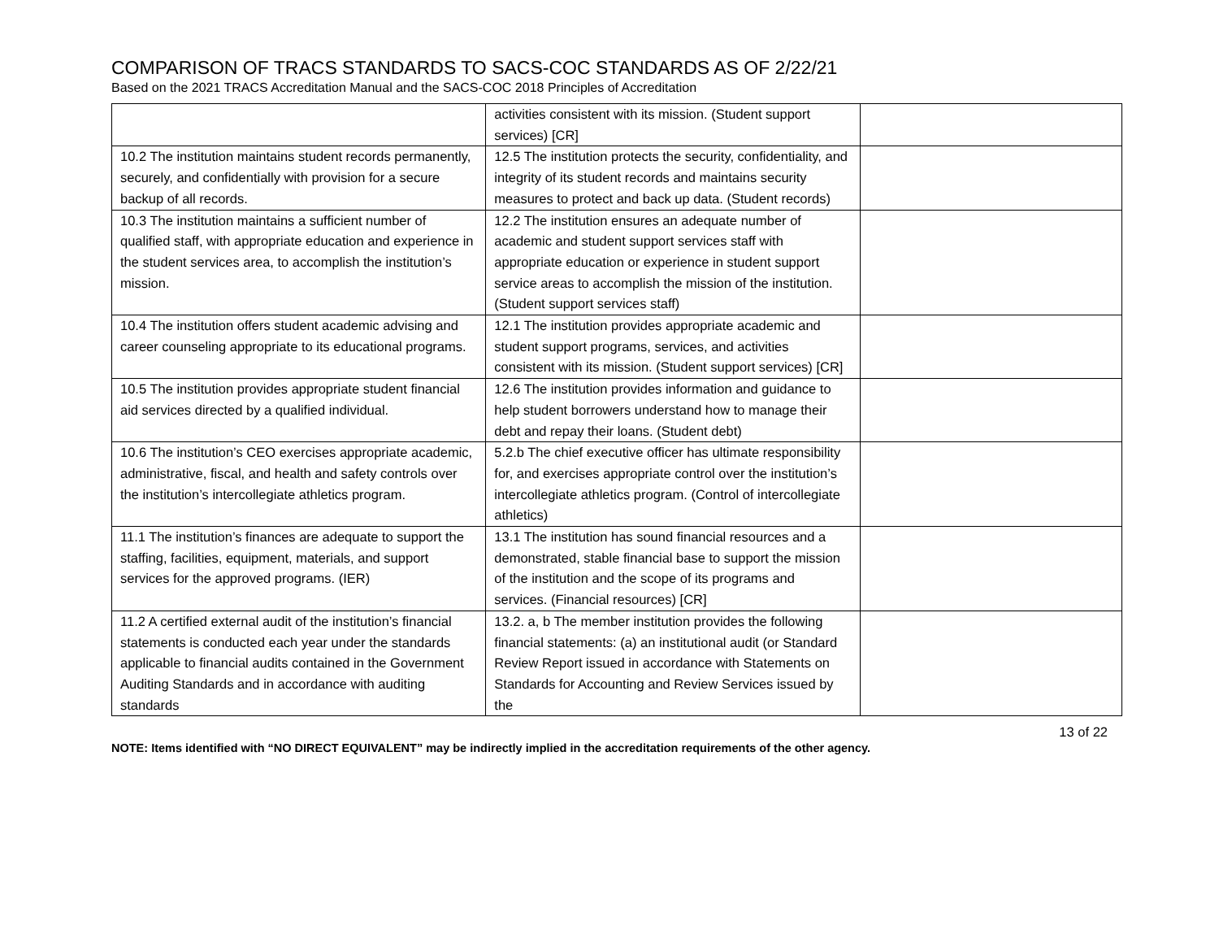COMPARISON OF TRACS STANDARDS TO SACS-COC STANDARDS AS OF 2/22/21
Based on the 2021 TRACS Accreditation Manual and the SACS-COC 2018 Principles of Accreditation
| | activities consistent with its mission. (Student support services) [CR] | |
| 10.2 The institution maintains student records permanently, securely, and confidentially with provision for a secure backup of all records. | 12.5 The institution protects the security, confidentiality, and integrity of its student records and maintains security measures to protect and back up data. (Student records) | |
| 10.3 The institution maintains a sufficient number of qualified staff, with appropriate education and experience in the student services area, to accomplish the institution’s mission. | 12.2 The institution ensures an adequate number of academic and student support services staff with appropriate education or experience in student support service areas to accomplish the mission of the institution. (Student support services staff) | |
| 10.4 The institution offers student academic advising and career counseling appropriate to its educational programs. | 12.1 The institution provides appropriate academic and student support programs, services, and activities consistent with its mission. (Student support services) [CR] | |
| 10.5 The institution provides appropriate student financial aid services directed by a qualified individual. | 12.6 The institution provides information and guidance to help student borrowers understand how to manage their debt and repay their loans. (Student debt) | |
| 10.6 The institution’s CEO exercises appropriate academic, administrative, fiscal, and health and safety controls over the institution’s intercollegiate athletics program. | 5.2.b The chief executive officer has ultimate responsibility for, and exercises appropriate control over the institution’s intercollegiate athletics program. (Control of intercollegiate athletics) | |
| 11.1 The institution’s finances are adequate to support the staffing, facilities, equipment, materials, and support services for the approved programs. (IER) | 13.1 The institution has sound financial resources and a demonstrated, stable financial base to support the mission of the institution and the scope of its programs and services. (Financial resources) [CR] | |
| 11.2 A certified external audit of the institution’s financial statements is conducted each year under the standards applicable to financial audits contained in the Government Auditing Standards and in accordance with auditing standards | 13.2. a, b The member institution provides the following financial statements: (a) an institutional audit (or Standard Review Report issued in accordance with Statements on Standards for Accounting and Review Services issued by the | |
13 of 22
NOTE: Items identified with “NO DIRECT EQUIVALENT” may be indirectly implied in the accreditation requirements of the other agency.